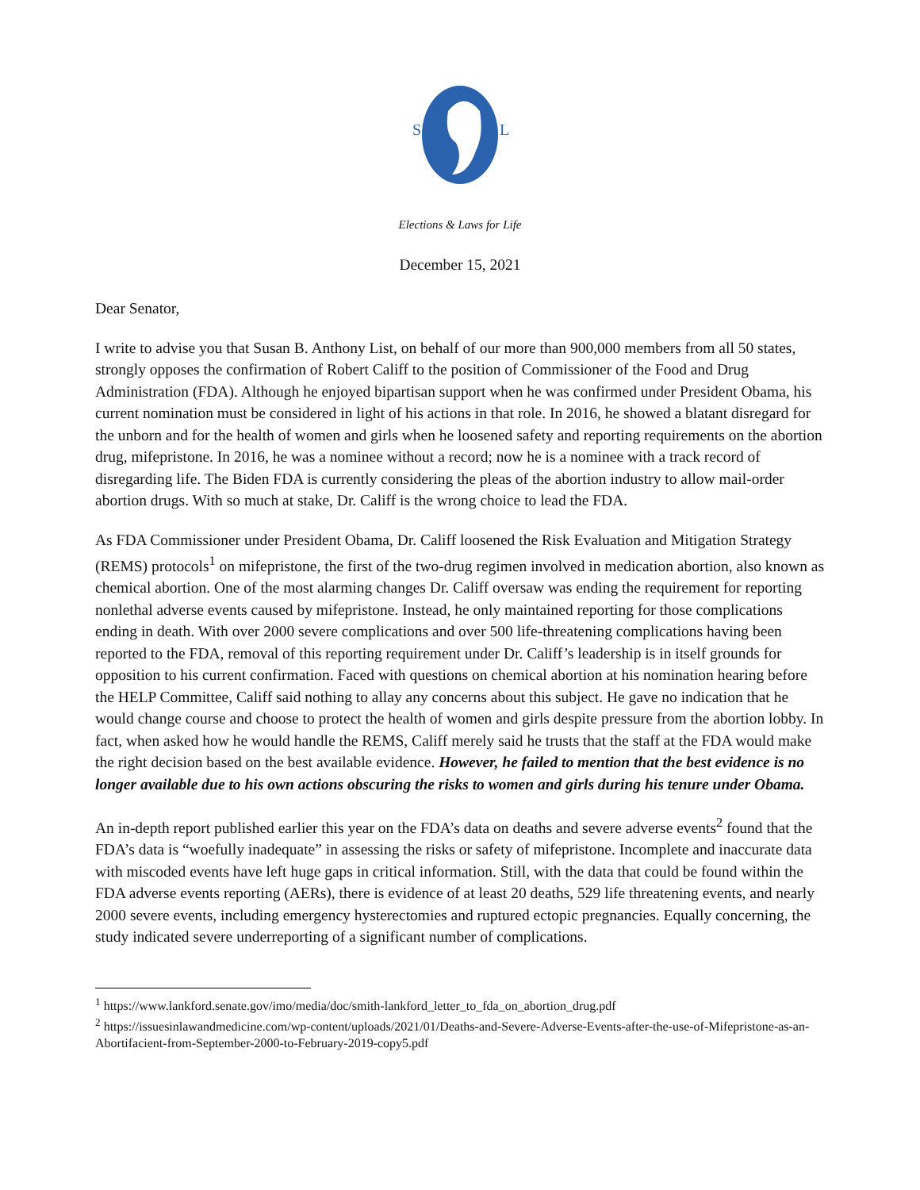S
L
Elections & Laws for Life
December 15, 2021
Dear Senator,
I write to advise you that Susan B. Anthony List, on behalf of our more than 900,000 members from all 50 states, strongly opposes the confirmation of Robert Califf to the position of Commissioner of the Food and Drug Administration (FDA). Although he enjoyed bipartisan support when he was confirmed under President Obama, his current nomination must be considered in light of his actions in that role. In 2016, he showed a blatant disregard for the unborn and for the health of women and girls when he loosened safety and reporting requirements on the abortion drug, mifepristone. In 2016, he was a nominee without a record; now he is a nominee with a track record of disregarding life. The Biden FDA is currently considering the pleas of the abortion industry to allow mail-order abortion drugs. With so much at stake, Dr. Califf is the wrong choice to lead the FDA.
As FDA Commissioner under President Obama, Dr. Califf loosened the Risk Evaluation and Mitigation Strategy (REMS) protocols<sup>1</sup> on mifepristone, the first of the two-drug regimen involved in medication abortion, also known as chemical abortion. One of the most alarming changes Dr. Califf oversaw was ending the requirement for reporting nonlethal adverse events caused by mifepristone. Instead, he only maintained reporting for those complications ending in death. With over 2000 severe complications and over 500 life-threatening complications having been reported to the FDA, removal of this reporting requirement under Dr. Califf’s leadership is in itself grounds for opposition to his current confirmation. Faced with questions on chemical abortion at his nomination hearing before the HELP Committee, Califf said nothing to allay any concerns about this subject. He gave no indication that he would change course and choose to protect the health of women and girls despite pressure from the abortion lobby. In fact, when asked how he would handle the REMS, Califf merely said he trusts that the staff at the FDA would make the right decision based on the best available evidence. However, he failed to mention that the best evidence is no longer available due to his own actions obscuring the risks to women and girls during his tenure under Obama.
An in-depth report published earlier this year on the FDA’s data on deaths and severe adverse events<sup>2</sup> found that the FDA’s data is “woefully inadequate” in assessing the risks or safety of mifepristone. Incomplete and inaccurate data with miscoded events have left huge gaps in critical information. Still, with the data that could be found within the FDA adverse events reporting (AERs), there is evidence of at least 20 deaths, 529 life threatening events, and nearly 2000 severe events, including emergency hysterectomies and ruptured ectopic pregnancies. Equally concerning, the study indicated severe underreporting of a significant number of complications.
<sup>1</sup> https://www.lankford.senate.gov/imo/media/doc/smith-lankford_letter_to_fda_on_abortion_drug.pdf
<sup>2</sup> https://issuesinlawandmedicine.com/wp-content/uploads/2021/01/Deaths-and-Severe-Adverse-Events-after-the-use-of-Mifepristone-as-an-Abortifacient-from-September-2000-to-February-2019-copy5.pdf